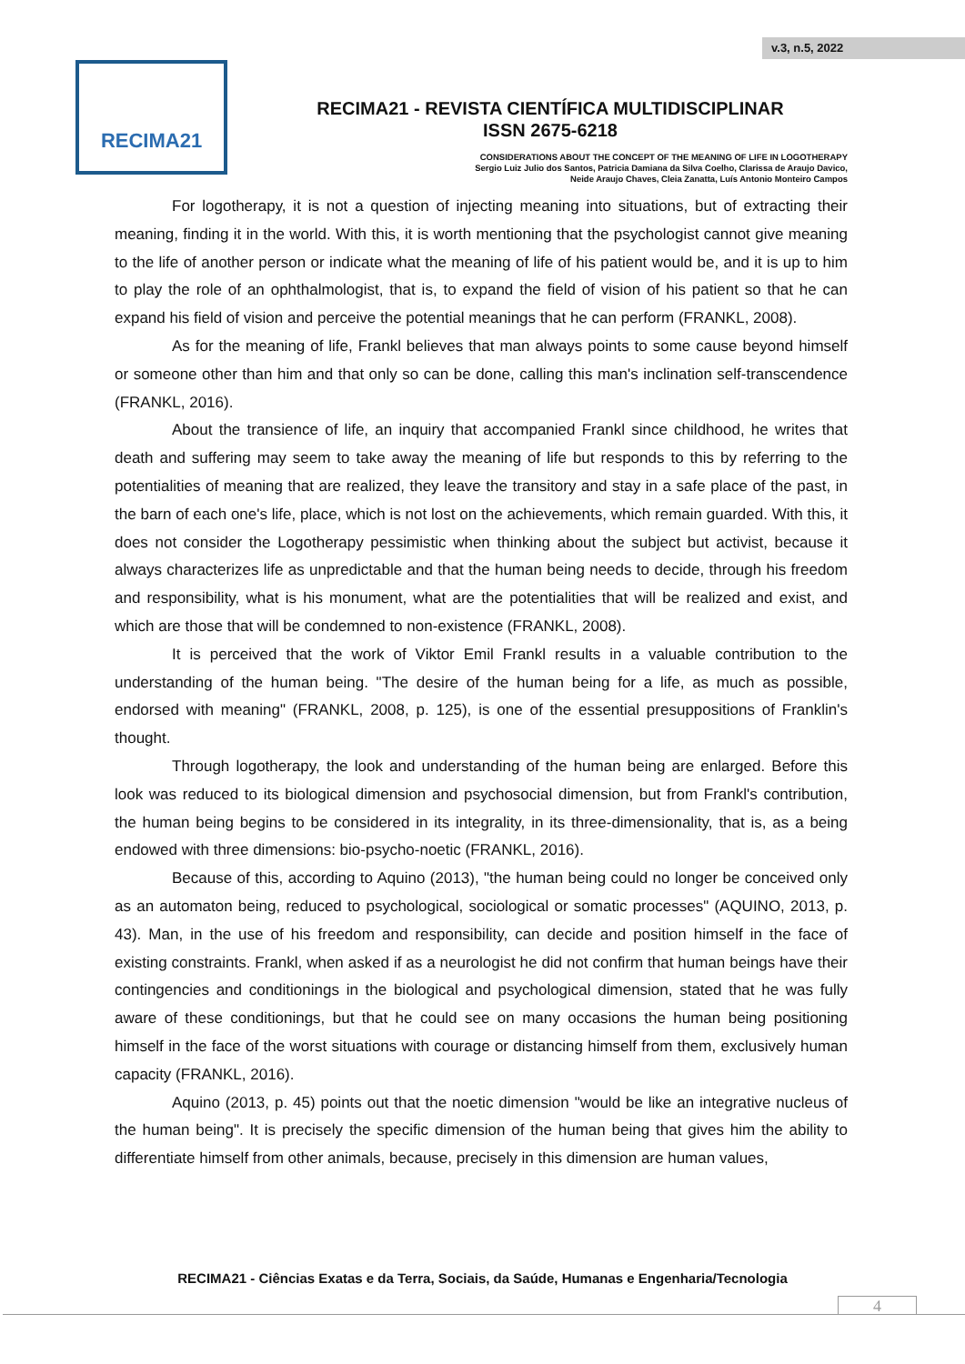v.3, n.5, 2022
RECIMA21
RECIMA21 - REVISTA CIENTÍFICA MULTIDISCIPLINAR
ISSN 2675-6218
CONSIDERATIONS ABOUT THE CONCEPT OF THE MEANING OF LIFE IN LOGOTHERAPY
Sergio Luiz Julio dos Santos, Patricia Damiana da Silva Coelho, Clarissa de Araujo Davico,
Neide Araujo Chaves, Cleia Zanatta, Luís Antonio Monteiro Campos
For logotherapy, it is not a question of injecting meaning into situations, but of extracting their meaning, finding it in the world. With this, it is worth mentioning that the psychologist cannot give meaning to the life of another person or indicate what the meaning of life of his patient would be, and it is up to him to play the role of an ophthalmologist, that is, to expand the field of vision of his patient so that he can expand his field of vision and perceive the potential meanings that he can perform (FRANKL, 2008).
As for the meaning of life, Frankl believes that man always points to some cause beyond himself or someone other than him and that only so can be done, calling this man's inclination self-transcendence (FRANKL, 2016).
About the transience of life, an inquiry that accompanied Frankl since childhood, he writes that death and suffering may seem to take away the meaning of life but responds to this by referring to the potentialities of meaning that are realized, they leave the transitory and stay in a safe place of the past, in the barn of each one's life, place, which is not lost on the achievements, which remain guarded. With this, it does not consider the Logotherapy pessimistic when thinking about the subject but activist, because it always characterizes life as unpredictable and that the human being needs to decide, through his freedom and responsibility, what is his monument, what are the potentialities that will be realized and exist, and which are those that will be condemned to non-existence (FRANKL, 2008).
It is perceived that the work of Viktor Emil Frankl results in a valuable contribution to the understanding of the human being. "The desire of the human being for a life, as much as possible, endorsed with meaning" (FRANKL, 2008, p. 125), is one of the essential presuppositions of Franklin's thought.
Through logotherapy, the look and understanding of the human being are enlarged. Before this look was reduced to its biological dimension and psychosocial dimension, but from Frankl's contribution, the human being begins to be considered in its integrality, in its three-dimensionality, that is, as a being endowed with three dimensions: bio-psycho-noetic (FRANKL, 2016).
Because of this, according to Aquino (2013), "the human being could no longer be conceived only as an automaton being, reduced to psychological, sociological or somatic processes" (AQUINO, 2013, p. 43). Man, in the use of his freedom and responsibility, can decide and position himself in the face of existing constraints. Frankl, when asked if as a neurologist he did not confirm that human beings have their contingencies and conditionings in the biological and psychological dimension, stated that he was fully aware of these conditionings, but that he could see on many occasions the human being positioning himself in the face of the worst situations with courage or distancing himself from them, exclusively human capacity (FRANKL, 2016).
Aquino (2013, p. 45) points out that the noetic dimension "would be like an integrative nucleus of the human being". It is precisely the specific dimension of the human being that gives him the ability to differentiate himself from other animals, because, precisely in this dimension are human values,
RECIMA21 - Ciências Exatas e da Terra, Sociais, da Saúde, Humanas e Engenharia/Tecnologia
4